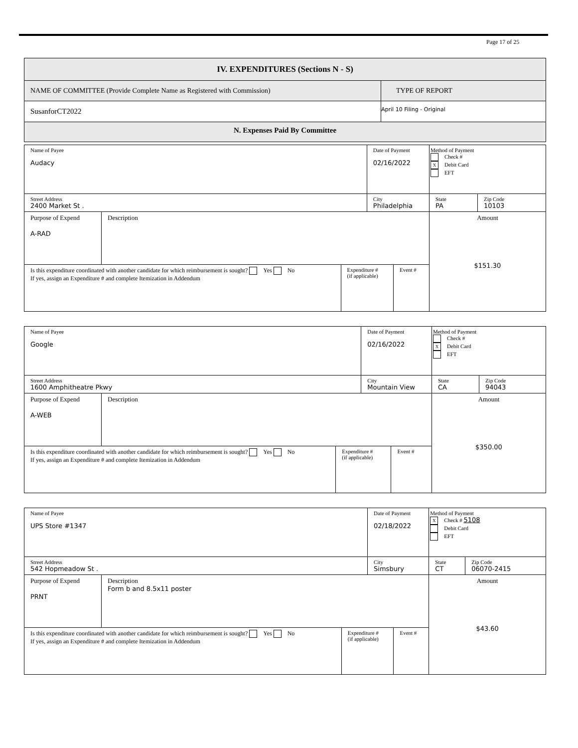Page 17 of 25
| IV. EXPENDITURES (Sections N - S) | |
| NAME OF COMMITTEE (Provide Complete Name as Registered with Commission) | TYPE OF REPORT |
| SusanforCT2022 | April 10 Filing - Original |
| N. Expenses Paid By Committee | |
| Name of Payee Audacy | | | Date of Payment 02/16/2022 | | Method of Payment Check # X Debit Card EFT | |
| Street Address 2400 Market St . | | | City Philadelphia | | State PA | Zip Code 10103 |
| Purpose of Expend A-RAD | Description | | | | Amount $151.30 | |
| Is this expenditure coordinated with another candidate for which reimbursement is sought? Yes No If yes, assign an Expenditure # and complete Itemization in Addendum | | Expenditure # (if applicable) | | Event # | | |
| Name of Payee Google | | | Date of Payment 02/16/2022 | | Method of Payment Check # X Debit Card EFT | |
| Street Address 1600 Amphitheatre Pkwy | | | City Mountain View | | State CA | Zip Code 94043 |
| Purpose of Expend A-WEB | Description | | | | Amount $350.00 | |
| Is this expenditure coordinated with another candidate for which reimbursement is sought? Yes No If yes, assign an Expenditure # and complete Itemization in Addendum | | Expenditure # (if applicable) | | Event # | | |
| Name of Payee UPS Store #1347 | | | Date of Payment 02/18/2022 | | Method of Payment X Check # 5108 Debit Card EFT | |
| Street Address 542 Hopmeadow St . | | | City Simsbury | | State CT | Zip Code 06070-2415 |
| Purpose of Expend PRNT | Description Form b and 8.5x11 poster | | | | Amount $43.60 | |
| Is this expenditure coordinated with another candidate for which reimbursement is sought? Yes No If yes, assign an Expenditure # and complete Itemization in Addendum | | Expenditure # (if applicable) | | Event # | | |